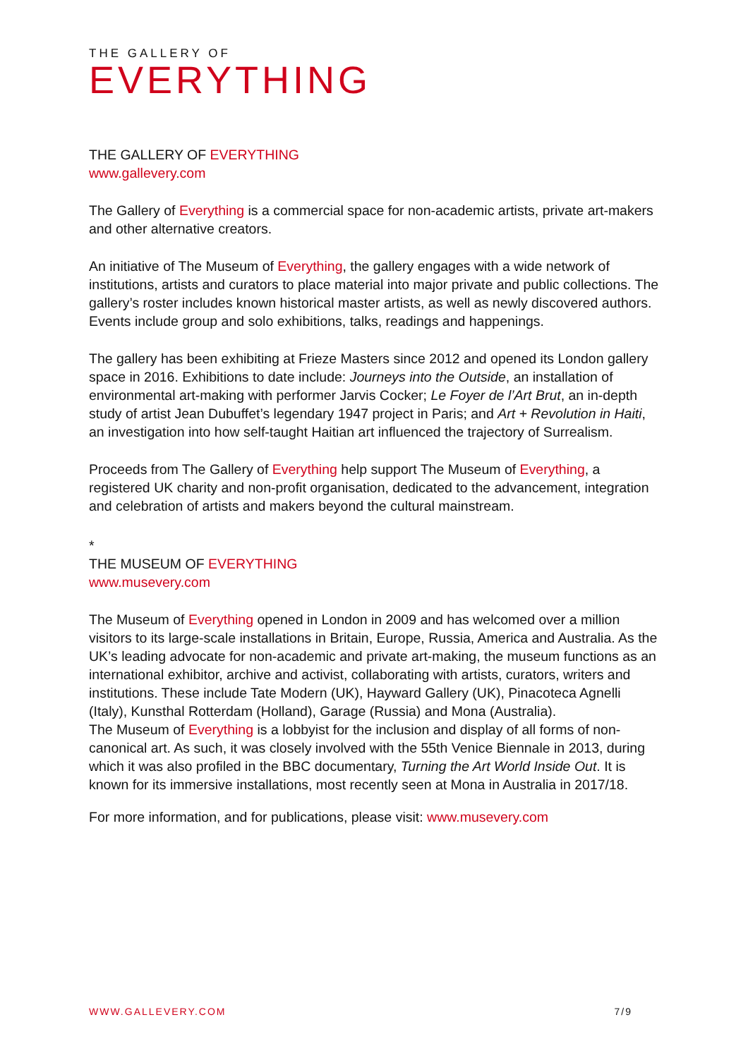THE GALLERY OF
EVERYTHING
THE GALLERY OF EVERYTHING
www.gallevery.com
The Gallery of Everything is a commercial space for non-academic artists, private art-makers and other alternative creators.
An initiative of The Museum of Everything, the gallery engages with a wide network of institutions, artists and curators to place material into major private and public collections. The gallery’s roster includes known historical master artists, as well as newly discovered authors. Events include group and solo exhibitions, talks, readings and happenings.
The gallery has been exhibiting at Frieze Masters since 2012 and opened its London gallery space in 2016. Exhibitions to date include: Journeys into the Outside, an installation of environmental art-making with performer Jarvis Cocker; Le Foyer de l’Art Brut, an in-depth study of artist Jean Dubuffet’s legendary 1947 project in Paris; and Art + Revolution in Haiti, an investigation into how self-taught Haitian art influenced the trajectory of Surrealism.
Proceeds from The Gallery of Everything help support The Museum of Everything, a registered UK charity and non-profit organisation, dedicated to the advancement, integration and celebration of artists and makers beyond the cultural mainstream.
*
THE MUSEUM OF EVERYTHING
www.musevery.com
The Museum of Everything opened in London in 2009 and has welcomed over a million visitors to its large-scale installations in Britain, Europe, Russia, America and Australia. As the UK’s leading advocate for non-academic and private art-making, the museum functions as an international exhibitor, archive and activist, collaborating with artists, curators, writers and institutions. These include Tate Modern (UK), Hayward Gallery (UK), Pinacoteca Agnelli (Italy), Kunsthal Rotterdam (Holland), Garage (Russia) and Mona (Australia).
The Museum of Everything is a lobbyist for the inclusion and display of all forms of non-canonical art. As such, it was closely involved with the 55th Venice Biennale in 2013, during which it was also profiled in the BBC documentary, Turning the Art World Inside Out. It is known for its immersive installations, most recently seen at Mona in Australia in 2017/18.
For more information, and for publications, please visit: www.musevery.com
WWW.GALLEVERY.COM 7/9